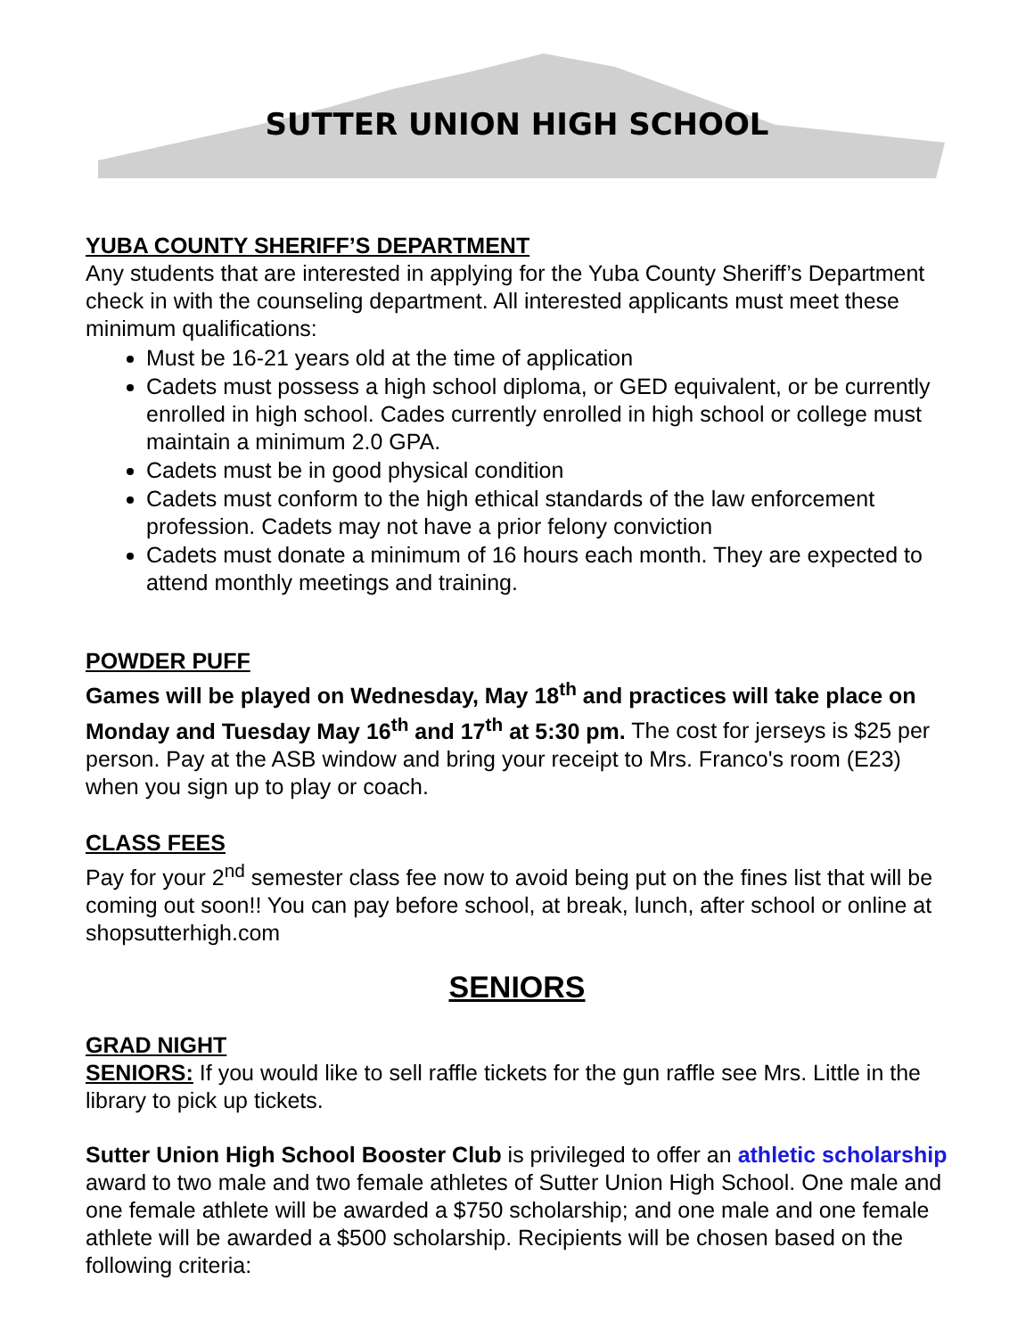SUTTER UNION HIGH SCHOOL
YUBA COUNTY SHERIFF’S DEPARTMENT
Any students that are interested in applying for the Yuba County Sheriff’s Department check in with the counseling department. All interested applicants must meet these minimum qualifications:
Must be 16-21 years old at the time of application
Cadets must possess a high school diploma, or GED equivalent, or be currently enrolled in high school. Cades currently enrolled in high school or college must maintain a minimum 2.0 GPA.
Cadets must be in good physical condition
Cadets must conform to the high ethical standards of the law enforcement profession. Cadets may not have a prior felony conviction
Cadets must donate a minimum of 16 hours each month. They are expected to attend monthly meetings and training.
POWDER PUFF
Games will be played on Wednesday, May 18<sup>th</sup> and practices will take place on Monday and Tuesday May 16<sup>th</sup> and 17<sup>th</sup> at 5:30 pm. The cost for jerseys is $25 per person. Pay at the ASB window and bring your receipt to Mrs. Franco's room (E23) when you sign up to play or coach.
CLASS FEES
Pay for your 2<sup>nd</sup> semester class fee now to avoid being put on the fines list that will be coming out soon!! You can pay before school, at break, lunch, after school or online at shopsutterhigh.com
SENIORS
GRAD NIGHT
SENIORS: If you would like to sell raffle tickets for the gun raffle see Mrs. Little in the library to pick up tickets.
Sutter Union High School Booster Club is privileged to offer an athletic scholarship award to two male and two female athletes of Sutter Union High School. One male and one female athlete will be awarded a $750 scholarship; and one male and one female athlete will be awarded a $500 scholarship. Recipients will be chosen based on the following criteria: